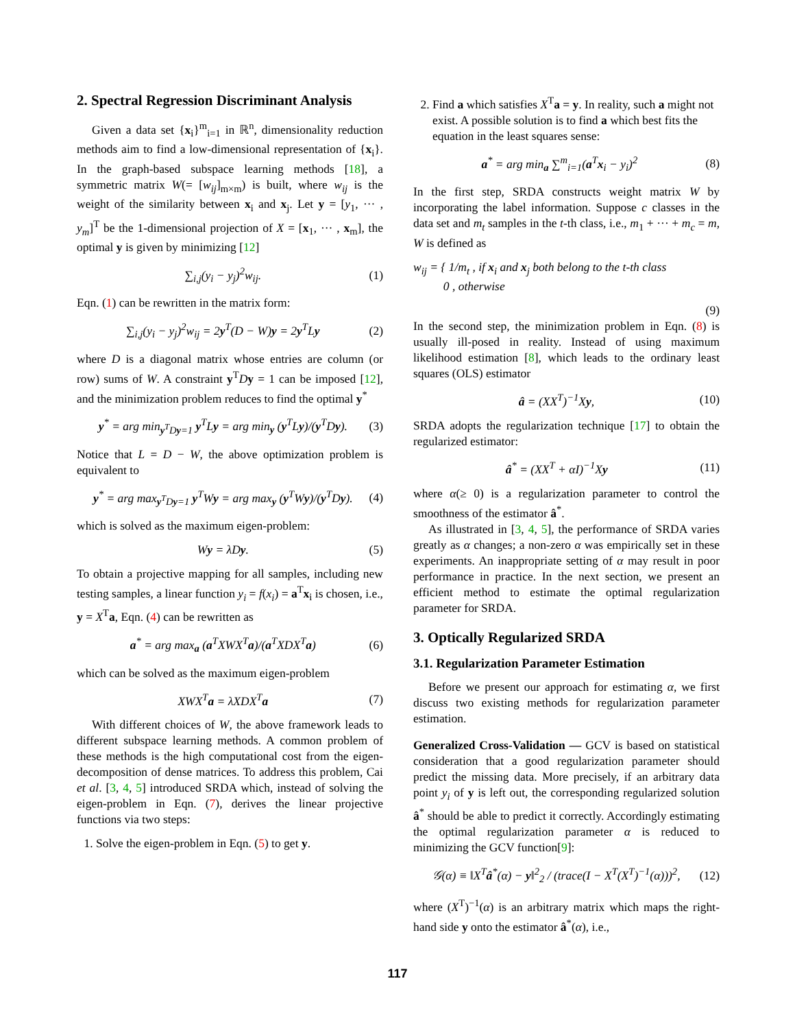2. Spectral Regression Discriminant Analysis
Given a data set {x<sub>i</sub>}<sup>m</sup><sub>i=1</sub> in ℝ<sup>n</sup>, dimensionality reduction methods aim to find a low-dimensional representation of {x<sub>i</sub>}. In the graph-based subspace learning methods [18], a symmetric matrix W(= [w<sub>ij</sub>]<sub>m×m</sub>) is built, where w<sub>ij</sub> is the weight of the similarity between x<sub>i</sub> and x<sub>j</sub>. Let y = [y<sub>1</sub>, ··· , y<sub>m</sub>]<sup>T</sup> be the 1-dimensional projection of X = [x<sub>1</sub>, ··· , x<sub>m</sub>], the optimal y is given by minimizing [12]
∑<sub>i,j</sub>(y<sub>i</sub> − y<sub>j</sub>)<sup>2</sup>w<sub>ij</sub>. (1)
Eqn. (1) can be rewritten in the matrix form:
∑<sub>i,j</sub>(y<sub>i</sub> − y<sub>j</sub>)<sup>2</sup>w<sub>ij</sub> = 2y<sup>T</sup>(D − W)y = 2y<sup>T</sup>Ly (2)
where D is a diagonal matrix whose entries are column (or row) sums of W. A constraint y<sup>T</sup>Dy = 1 can be imposed [12], and the minimization problem reduces to find the optimal y<sup>*</sup>
y<sup>*</sup> = arg min<sub>y<sup>T</sup>Dy=1</sub> y<sup>T</sup>Ly = arg min<sub>y</sub> (y<sup>T</sup>Ly)/(y<sup>T</sup>Dy). (3)
Notice that L = D − W, the above optimization problem is equivalent to
y<sup>*</sup> = arg max<sub>y<sup>T</sup>Dy=1</sub> y<sup>T</sup>Wy = arg max<sub>y</sub> (y<sup>T</sup>Wy)/(y<sup>T</sup>Dy). (4)
which is solved as the maximum eigen-problem:
Wy = λDy. (5)
To obtain a projective mapping for all samples, including new testing samples, a linear function y<sub>i</sub> = f(x<sub>i</sub>) = a<sup>T</sup>x<sub>i</sub> is chosen, i.e., y = X<sup>T</sup>a, Eqn. (4) can be rewritten as
a<sup>*</sup> = arg max<sub>a</sub> (a<sup>T</sup>XWX<sup>T</sup>a)/(a<sup>T</sup>XDX<sup>T</sup>a) (6)
which can be solved as the maximum eigen-problem
XWX<sup>T</sup>a = λXDX<sup>T</sup>a (7)
With different choices of W, the above framework leads to different subspace learning methods. A common problem of these methods is the high computational cost from the eigen-decomposition of dense matrices. To address this problem, Cai et al. [3, 4, 5] introduced SRDA which, instead of solving the eigen-problem in Eqn. (7), derives the linear projective functions via two steps:
1. Solve the eigen-problem in Eqn. (5) to get y.
2. Find a which satisfies X<sup>T</sup>a = y. In reality, such a might not exist. A possible solution is to find a which best fits the equation in the least squares sense:
a<sup>*</sup> = arg min<sub>a</sub> ∑<sup>m</sup><sub>i=1</sub>(a<sup>T</sup>x<sub>i</sub> − y<sub>i</sub>)<sup>2</sup> (8)
In the first step, SRDA constructs weight matrix W by incorporating the label information. Suppose c classes in the data set and m<sub>t</sub> samples in the t-th class, i.e., m<sub>1</sub> + ··· + m<sub>c</sub> = m, W is defined as
w<sub>ij</sub> = { 1/m<sub>t</sub> , if x<sub>i</sub> and x<sub>j</sub> both belong to the t-th class
0 , otherwise
(9)
In the second step, the minimization problem in Eqn. (8) is usually ill-posed in reality. Instead of using maximum likelihood estimation [8], which leads to the ordinary least squares (OLS) estimator
â = (XX<sup>T</sup>)<sup>−1</sup>Xy, (10)
SRDA adopts the regularization technique [17] to obtain the regularized estimator:
â<sup>*</sup> = (XX<sup>T</sup> + αI)<sup>−1</sup>Xy (11)
where α(≥ 0) is a regularization parameter to control the smoothness of the estimator â<sup>*</sup>.
As illustrated in [3, 4, 5], the performance of SRDA varies greatly as α changes; a non-zero α was empirically set in these experiments. An inappropriate setting of α may result in poor performance in practice. In the next section, we present an efficient method to estimate the optimal regularization parameter for SRDA.
3. Optically Regularized SRDA
3.1. Regularization Parameter Estimation
Before we present our approach for estimating α, we first discuss two existing methods for regularization parameter estimation.
Generalized Cross-Validation — GCV is based on statistical consideration that a good regularization parameter should predict the missing data. More precisely, if an arbitrary data point y<sub>i</sub> of y is left out, the corresponding regularized solution â<sup>*</sup> should be able to predict it correctly. Accordingly estimating the optimal regularization parameter α is reduced to minimizing the GCV function[9]:
𝒢(α) ≡ ‖X<sup>T</sup>â<sup>*</sup>(α) − y‖<sup>2</sup><sub>2</sub> / (trace(I − X<sup>T</sup>(X<sup>T</sup>)<sup>−1</sup>(α)))<sup>2</sup>, (12)
where (X<sup>T</sup>)<sup>−1</sup>(α) is an arbitrary matrix which maps the right-hand side y onto the estimator â<sup>*</sup>(α), i.e.,
117